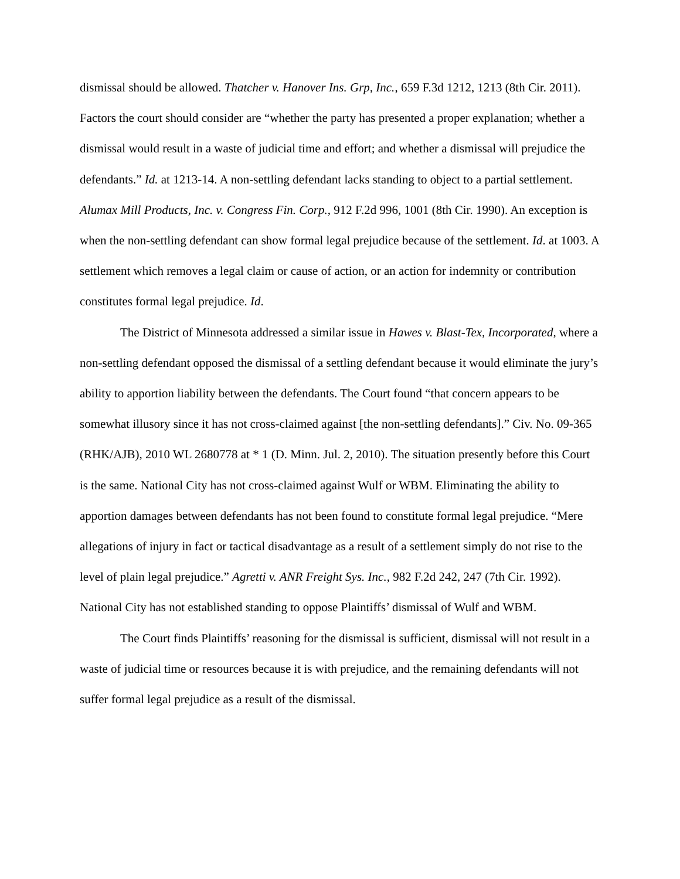dismissal should be allowed. Thatcher v. Hanover Ins. Grp, Inc., 659 F.3d 1212, 1213 (8th Cir. 2011). Factors the court should consider are “whether the party has presented a proper explanation; whether a dismissal would result in a waste of judicial time and effort; and whether a dismissal will prejudice the defendants.” Id. at 1213-14. A non-settling defendant lacks standing to object to a partial settlement. Alumax Mill Products, Inc. v. Congress Fin. Corp., 912 F.2d 996, 1001 (8th Cir. 1990). An exception is when the non-settling defendant can show formal legal prejudice because of the settlement. Id. at 1003. A settlement which removes a legal claim or cause of action, or an action for indemnity or contribution constitutes formal legal prejudice. Id.
The District of Minnesota addressed a similar issue in Hawes v. Blast-Tex, Incorporated, where a non-settling defendant opposed the dismissal of a settling defendant because it would eliminate the jury’s ability to apportion liability between the defendants. The Court found “that concern appears to be somewhat illusory since it has not cross-claimed against [the non-settling defendants].” Civ. No. 09-365 (RHK/AJB), 2010 WL 2680778 at * 1 (D. Minn. Jul. 2, 2010). The situation presently before this Court is the same. National City has not cross-claimed against Wulf or WBM. Eliminating the ability to apportion damages between defendants has not been found to constitute formal legal prejudice. “Mere allegations of injury in fact or tactical disadvantage as a result of a settlement simply do not rise to the level of plain legal prejudice.” Agretti v. ANR Freight Sys. Inc., 982 F.2d 242, 247 (7th Cir. 1992). National City has not established standing to oppose Plaintiffs’ dismissal of Wulf and WBM.
The Court finds Plaintiffs’ reasoning for the dismissal is sufficient, dismissal will not result in a waste of judicial time or resources because it is with prejudice, and the remaining defendants will not suffer formal legal prejudice as a result of the dismissal.